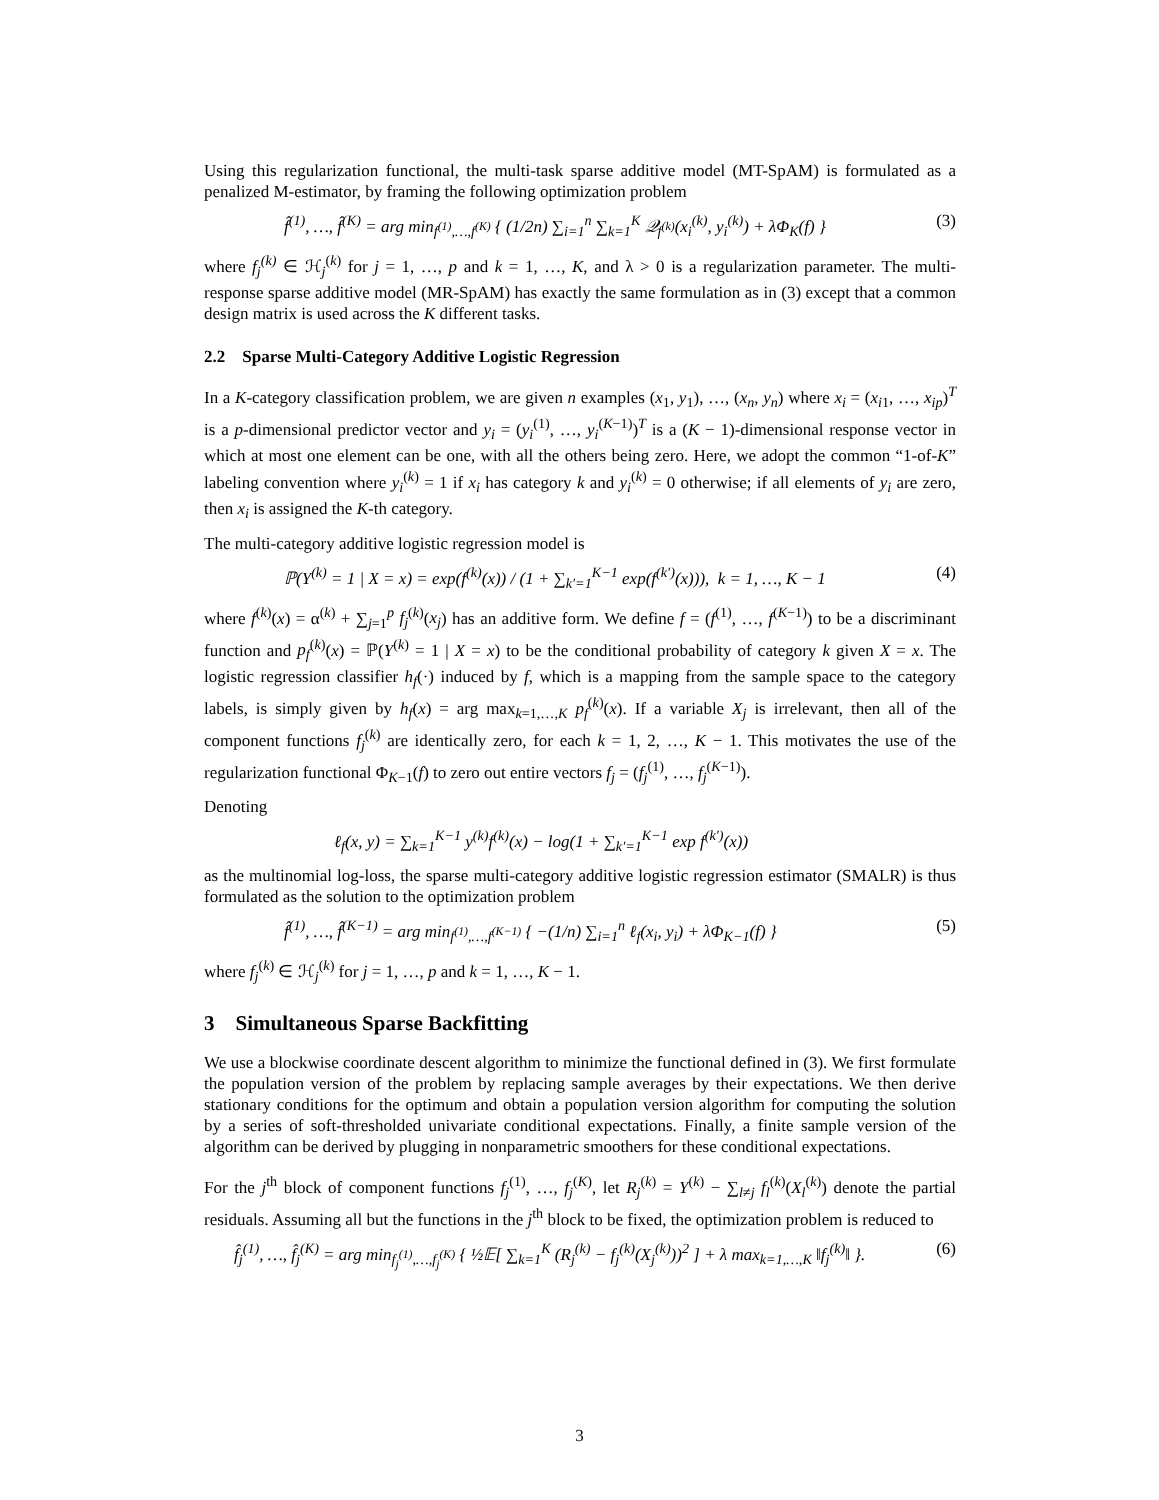Using this regularization functional, the multi-task sparse additive model (MT-SpAM) is formulated as a penalized M-estimator, by framing the following optimization problem
f̂<sup>(1)</sup>, …, f̂<sup>(K)</sup> = arg min<sub>f<sup>(1)</sup>,…,f<sup>(K)</sup></sub> { (1/2n) ∑<sub>i=1</sub><sup>n</sup> ∑<sub>k=1</sub><sup>K</sup> 𝒬<sub>f<sup>(k)</sup></sub>(x<sub>i</sub><sup>(k)</sup>, y<sub>i</sub><sup>(k)</sup>) + λΦ<sub>K</sub>(f) }
(3)
where f<sub>j</sub><sup>(k)</sup> ∈ ℋ<sub>j</sub><sup>(k)</sup> for j = 1, …, p and k = 1, …, K, and λ > 0 is a regularization parameter. The multi-response sparse additive model (MR-SpAM) has exactly the same formulation as in (3) except that a common design matrix is used across the K different tasks.
2.2 Sparse Multi-Category Additive Logistic Regression
In a K-category classification problem, we are given n examples (x<sub>1</sub>, y<sub>1</sub>), …, (x<sub>n</sub>, y<sub>n</sub>) where x<sub>i</sub> = (x<sub>i1</sub>, …, x<sub>ip</sub>)<sup>T</sup> is a p-dimensional predictor vector and y<sub>i</sub> = (y<sub>i</sub><sup>(1)</sup>, …, y<sub>i</sub><sup>(K−1)</sup>)<sup>T</sup> is a (K − 1)-dimensional response vector in which at most one element can be one, with all the others being zero. Here, we adopt the common “1-of-K” labeling convention where y<sub>i</sub><sup>(k)</sup> = 1 if x<sub>i</sub> has category k and y<sub>i</sub><sup>(k)</sup> = 0 otherwise; if all elements of y<sub>i</sub> are zero, then x<sub>i</sub> is assigned the K-th category.
The multi-category additive logistic regression model is
ℙ(Y<sup>(k)</sup> = 1 | X = x) = exp(f<sup>(k)</sup>(x)) / (1 + ∑<sub>k′=1</sub><sup>K−1</sup> exp(f<sup>(k′)</sup>(x))), k = 1, …, K − 1
(4)
where f<sup>(k)</sup>(x) = α<sup>(k)</sup> + ∑<sub>j=1</sub><sup>p</sup> f<sub>j</sub><sup>(k)</sup>(x<sub>j</sub>) has an additive form. We define f = (f<sup>(1)</sup>, …, f<sup>(K−1)</sup>) to be a discriminant function and p<sub>f</sub><sup>(k)</sup>(x) = ℙ(Y<sup>(k)</sup> = 1 | X = x) to be the conditional probability of category k given X = x. The logistic regression classifier h<sub>f</sub>(·) induced by f, which is a mapping from the sample space to the category labels, is simply given by h<sub>f</sub>(x) = arg max<sub>k=1,…,K</sub> p<sub>f</sub><sup>(k)</sup>(x). If a variable X<sub>j</sub> is irrelevant, then all of the component functions f<sub>j</sub><sup>(k)</sup> are identically zero, for each k = 1, 2, …, K − 1. This motivates the use of the regularization functional Φ<sub>K−1</sub>(f) to zero out entire vectors f<sub>j</sub> = (f<sub>j</sub><sup>(1)</sup>, …, f<sub>j</sub><sup>(K−1)</sup>).
Denoting
ℓ<sub>f</sub>(x, y) = ∑<sub>k=1</sub><sup>K−1</sup> y<sup>(k)</sup>f<sup>(k)</sup>(x) − log(1 + ∑<sub>k′=1</sub><sup>K−1</sup> exp f<sup>(k′)</sup>(x))
as the multinomial log-loss, the sparse multi-category additive logistic regression estimator (SMALR) is thus formulated as the solution to the optimization problem
f̂<sup>(1)</sup>, …, f̂<sup>(K−1)</sup> = arg min<sub>f<sup>(1)</sup>,…,f<sup>(K−1)</sup></sub> { −(1/n) ∑<sub>i=1</sub><sup>n</sup> ℓ<sub>f</sub>(x<sub>i</sub>, y<sub>i</sub>) + λΦ<sub>K−1</sub>(f) }
(5)
where f<sub>j</sub><sup>(k)</sup> ∈ ℋ<sub>j</sub><sup>(k)</sup> for j = 1, …, p and k = 1, …, K − 1.
3 Simultaneous Sparse Backfitting
We use a blockwise coordinate descent algorithm to minimize the functional defined in (3). We first formulate the population version of the problem by replacing sample averages by their expectations. We then derive stationary conditions for the optimum and obtain a population version algorithm for computing the solution by a series of soft-thresholded univariate conditional expectations. Finally, a finite sample version of the algorithm can be derived by plugging in nonparametric smoothers for these conditional expectations.
For the j<sup>th</sup> block of component functions f<sub>j</sub><sup>(1)</sup>, …, f<sub>j</sub><sup>(K)</sup>, let R<sub>j</sub><sup>(k)</sup> = Y<sup>(k)</sup> − ∑<sub>l≠j</sub> f<sub>l</sub><sup>(k)</sup>(X<sub>l</sub><sup>(k)</sup>) denote the partial residuals. Assuming all but the functions in the j<sup>th</sup> block to be fixed, the optimization problem is reduced to
f̂<sub>j</sub><sup>(1)</sup>, …, f̂<sub>j</sub><sup>(K)</sup> = arg min<sub>f<sub>j</sub><sup>(1)</sup>,…,f<sub>j</sub><sup>(K)</sup></sub> { ½𝔼[ ∑<sub>k=1</sub><sup>K</sup> (R<sub>j</sub><sup>(k)</sup> − f<sub>j</sub><sup>(k)</sup>(X<sub>j</sub><sup>(k)</sup>))<sup>2</sup> ] + λ max<sub>k=1,…,K</sub> ‖f<sub>j</sub><sup>(k)</sup>‖ }.
(6)
3